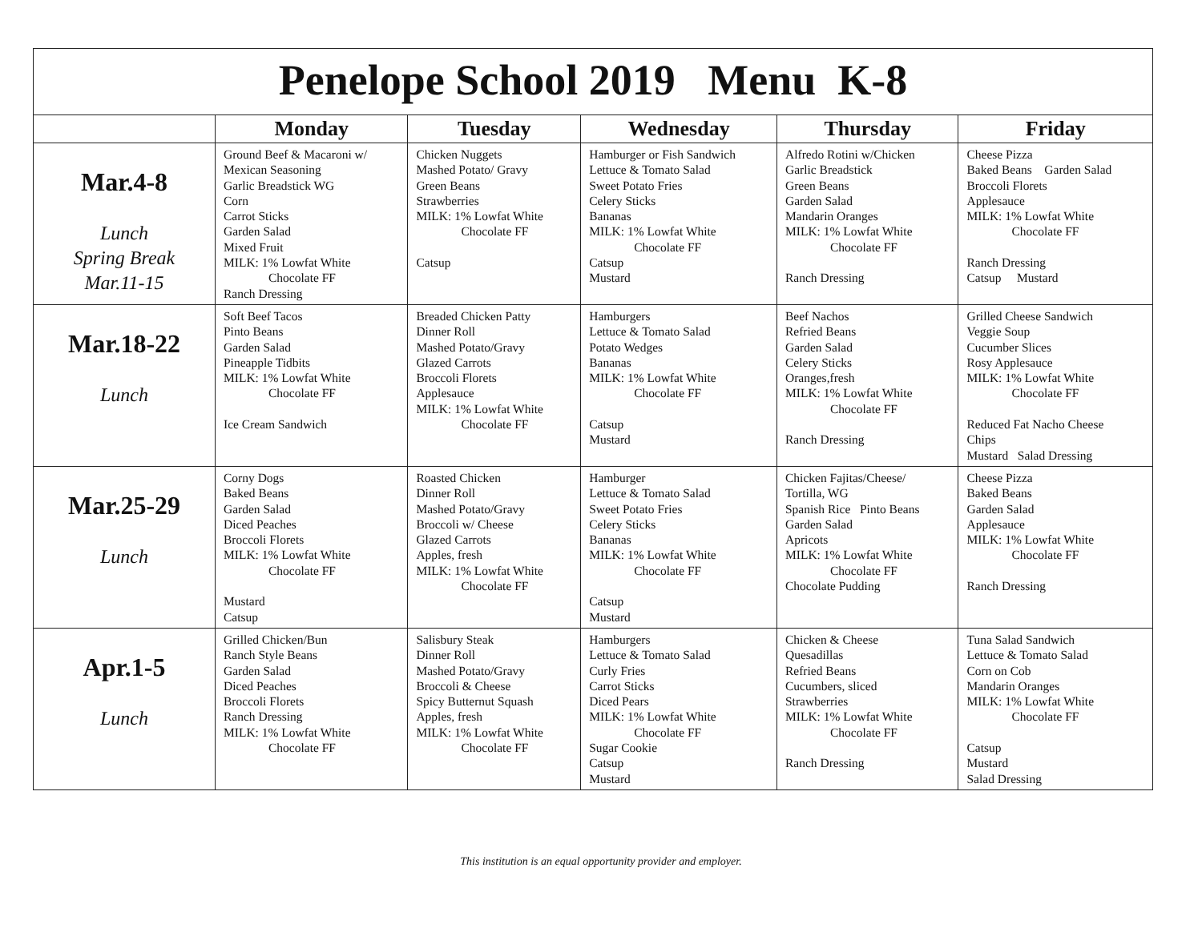| Penelope School 2019 Menu K-8 | | | | | |
| | Monday | Tuesday | Wednesday | Thursday | Friday |
| Mar.4-8 Lunch Spring Break Mar.11-15 | Ground Beef & Macaroni w/ Mexican Seasoning Garlic Breadstick WG Corn Carrot Sticks Garden Salad Mixed Fruit MILK: 1% Lowfat White Chocolate FF Ranch Dressing | Chicken Nuggets Mashed Potato/ Gravy Green Beans Strawberries MILK: 1% Lowfat White Chocolate FF Catsup | Hamburger or Fish Sandwich Lettuce & Tomato Salad Sweet Potato Fries Celery Sticks Bananas MILK: 1% Lowfat White Chocolate FF Catsup Mustard | Alfredo Rotini w/Chicken Garlic Breadstick Green Beans Garden Salad Mandarin Oranges MILK: 1% Lowfat White Chocolate FF Ranch Dressing | Cheese Pizza Baked Beans Garden Salad Broccoli Florets Applesauce MILK: 1% Lowfat White Chocolate FF Ranch Dressing Catsup Mustard |
| Mar.18-22 Lunch | Soft Beef Tacos Pinto Beans Garden Salad Pineapple Tidbits MILK: 1% Lowfat White Chocolate FF Ice Cream Sandwich | Breaded Chicken Patty Dinner Roll Mashed Potato/Gravy Glazed Carrots Broccoli Florets Applesauce MILK: 1% Lowfat White Chocolate FF | Hamburgers Lettuce & Tomato Salad Potato Wedges Bananas MILK: 1% Lowfat White Chocolate FF Catsup Mustard | Beef Nachos Refried Beans Garden Salad Celery Sticks Oranges,fresh MILK: 1% Lowfat White Chocolate FF Ranch Dressing | Grilled Cheese Sandwich Veggie Soup Cucumber Slices Rosy Applesauce MILK: 1% Lowfat White Chocolate FF Reduced Fat Nacho Cheese Chips Mustard Salad Dressing |
| Mar.25-29 Lunch | Corny Dogs Baked Beans Garden Salad Diced Peaches Broccoli Florets MILK: 1% Lowfat White Chocolate FF Mustard Catsup | Roasted Chicken Dinner Roll Mashed Potato/Gravy Broccoli w/ Cheese Glazed Carrots Apples, fresh MILK: 1% Lowfat White Chocolate FF | Hamburger Lettuce & Tomato Salad Sweet Potato Fries Celery Sticks Bananas MILK: 1% Lowfat White Chocolate FF Catsup Mustard | Chicken Fajitas/Cheese/ Tortilla, WG Spanish Rice Pinto Beans Garden Salad Apricots MILK: 1% Lowfat White Chocolate FF Chocolate Pudding | Cheese Pizza Baked Beans Garden Salad Applesauce MILK: 1% Lowfat White Chocolate FF Ranch Dressing |
| Apr.1-5 Lunch | Grilled Chicken/Bun Ranch Style Beans Garden Salad Diced Peaches Broccoli Florets Ranch Dressing MILK: 1% Lowfat White Chocolate FF | Salisbury Steak Dinner Roll Mashed Potato/Gravy Broccoli & Cheese Spicy Butternut Squash Apples, fresh MILK: 1% Lowfat White Chocolate FF | Hamburgers Lettuce & Tomato Salad Curly Fries Carrot Sticks Diced Pears MILK: 1% Lowfat White Chocolate FF Sugar Cookie Catsup Mustard | Chicken & Cheese Quesadillas Refried Beans Cucumbers, sliced Strawberries MILK: 1% Lowfat White Chocolate FF Ranch Dressing | Tuna Salad Sandwich Lettuce & Tomato Salad Corn on Cob Mandarin Oranges MILK: 1% Lowfat White Chocolate FF Catsup Mustard Salad Dressing |
This institution is an equal opportunity provider and employer.